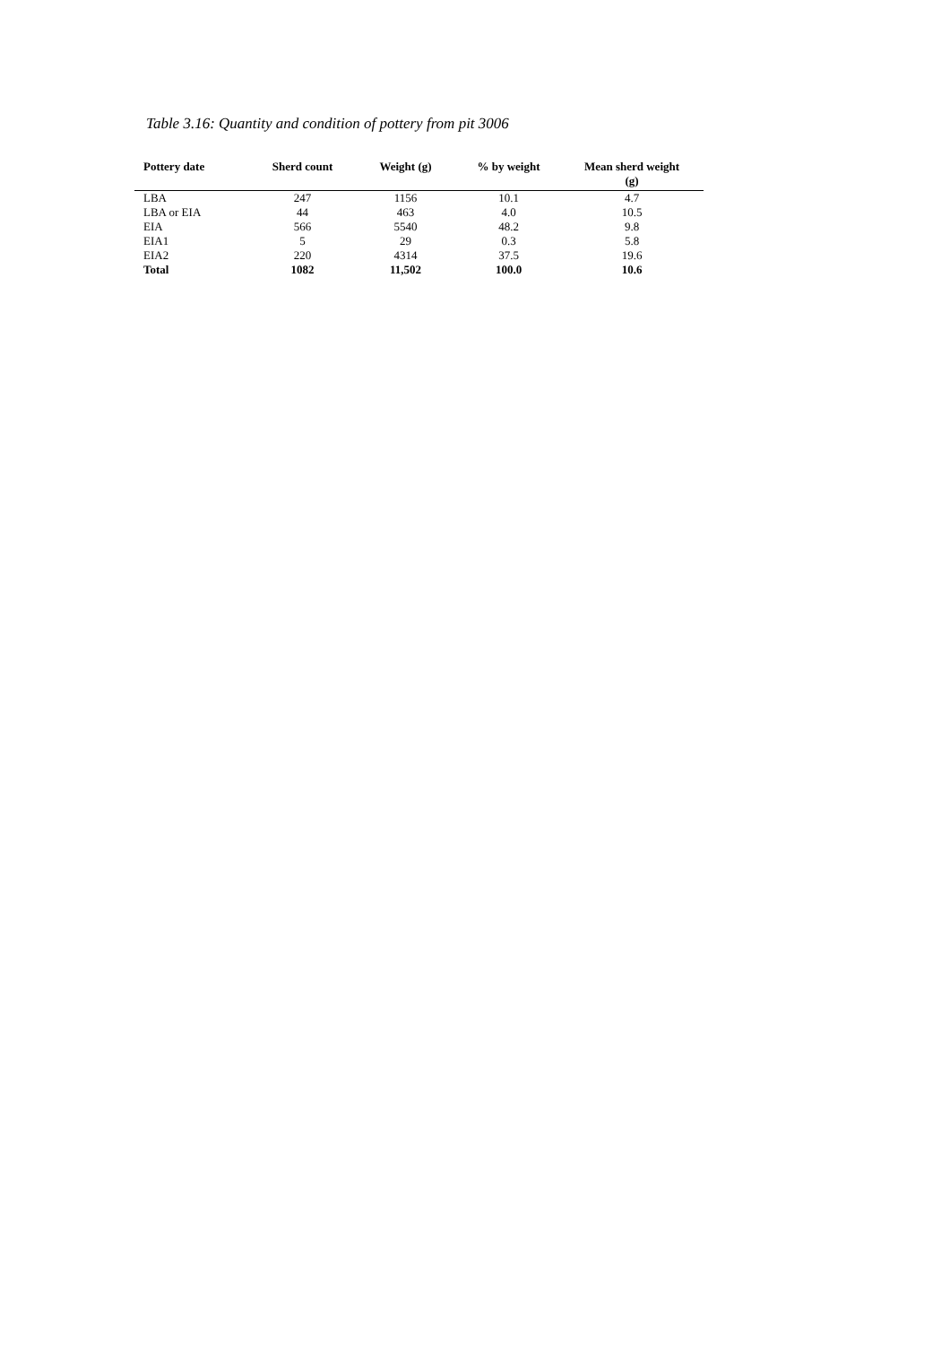Table 3.16: Quantity and condition of pottery from pit 3006
| Pottery date | Sherd count | Weight (g) | % by weight | Mean sherd weight (g) |
| --- | --- | --- | --- | --- |
| LBA | 247 | 1156 | 10.1 | 4.7 |
| LBA or EIA | 44 | 463 | 4.0 | 10.5 |
| EIA | 566 | 5540 | 48.2 | 9.8 |
| EIA1 | 5 | 29 | 0.3 | 5.8 |
| EIA2 | 220 | 4314 | 37.5 | 19.6 |
| Total | 1082 | 11,502 | 100.0 | 10.6 |